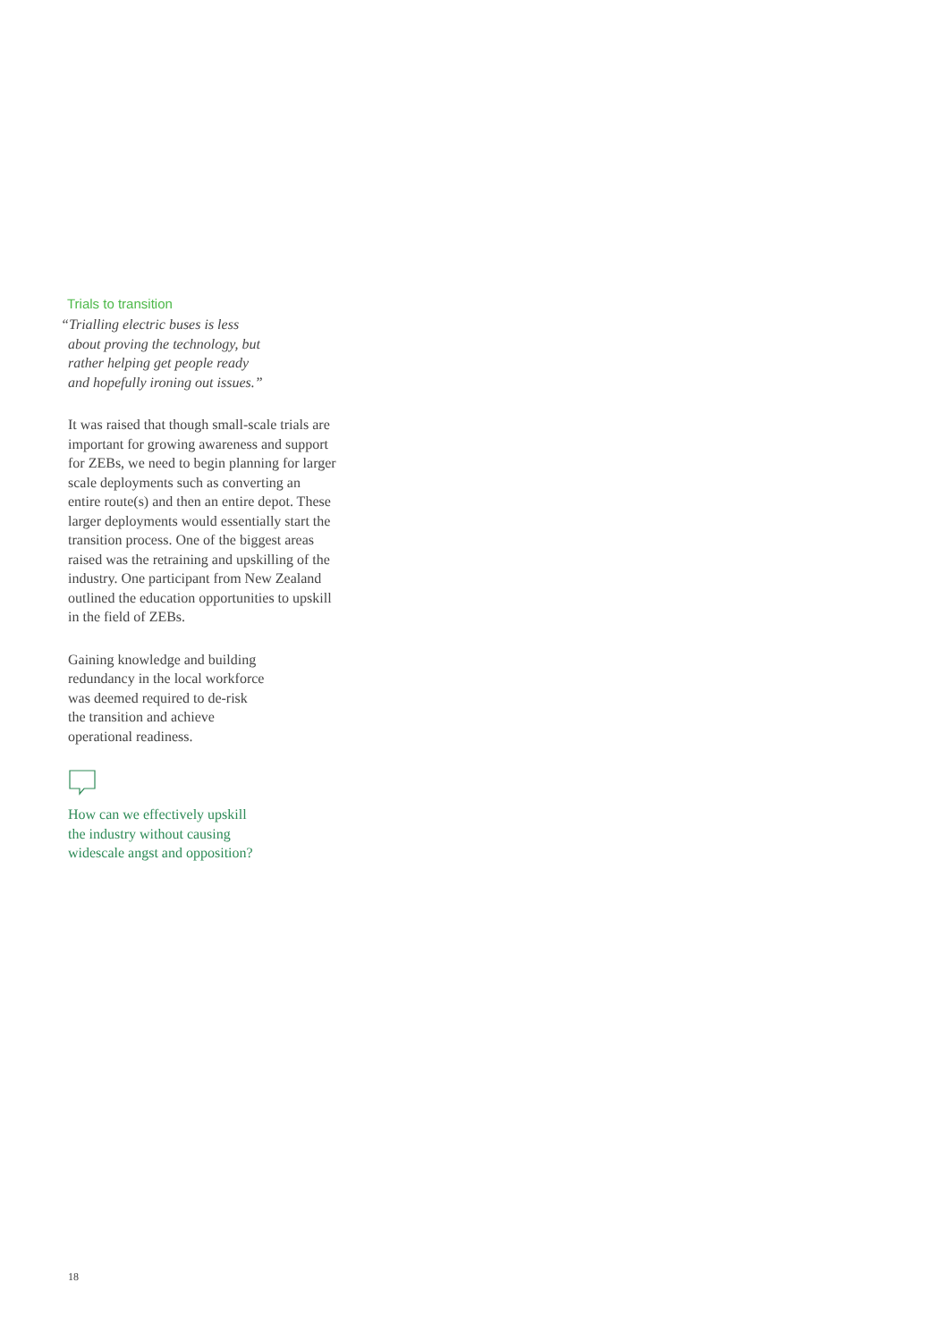Trials to transition
“Trialling electric buses is less
about proving the technology, but
rather helping get people ready
and hopefully ironing out issues.”
It was raised that though small-scale trials are important for growing awareness and support for ZEBs, we need to begin planning for larger scale deployments such as converting an entire route(s) and then an entire depot. These larger deployments would essentially start the transition process. One of the biggest areas raised was the retraining and upskilling of the industry. One participant from New Zealand outlined the education opportunities to upskill in the field of ZEBs.
Gaining knowledge and building
redundancy in the local workforce
was deemed required to de-risk
the transition and achieve
operational readiness.
How can we effectively upskill
the industry without causing
widescale angst and opposition?
18